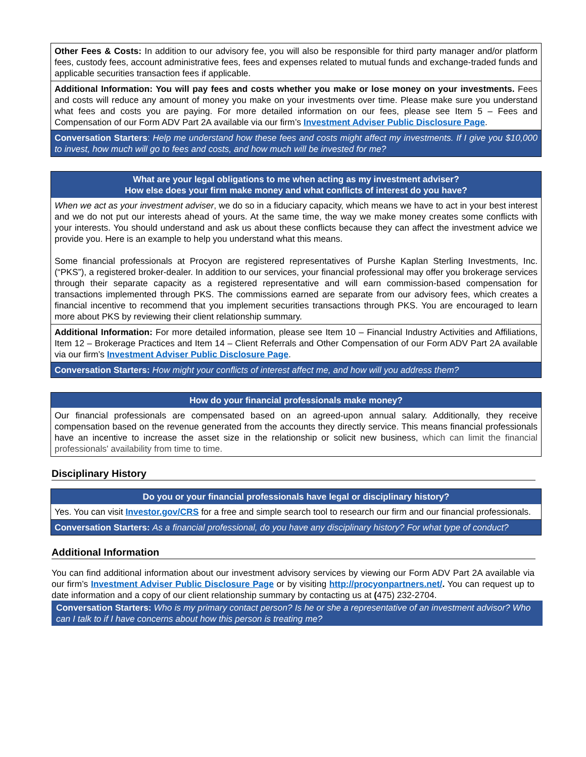Other Fees & Costs: In addition to our advisory fee, you will also be responsible for third party manager and/or platform fees, custody fees, account administrative fees, fees and expenses related to mutual funds and exchange-traded funds and applicable securities transaction fees if applicable.
Additional Information: You will pay fees and costs whether you make or lose money on your investments. Fees and costs will reduce any amount of money you make on your investments over time. Please make sure you understand what fees and costs you are paying. For more detailed information on our fees, please see Item 5 – Fees and Compensation of our Form ADV Part 2A available via our firm’s Investment Adviser Public Disclosure Page.
Conversation Starters: Help me understand how these fees and costs might affect my investments. If I give you $10,000 to invest, how much will go to fees and costs, and how much will be invested for me?
What are your legal obligations to me when acting as my investment adviser?
How else does your firm make money and what conflicts of interest do you have?
When we act as your investment adviser, we do so in a fiduciary capacity, which means we have to act in your best interest and we do not put our interests ahead of yours. At the same time, the way we make money creates some conflicts with your interests. You should understand and ask us about these conflicts because they can affect the investment advice we provide you. Here is an example to help you understand what this means.
Some financial professionals at Procyon are registered representatives of Purshe Kaplan Sterling Investments, Inc. (“PKS”), a registered broker-dealer. In addition to our services, your financial professional may offer you brokerage services through their separate capacity as a registered representative and will earn commission-based compensation for transactions implemented through PKS. The commissions earned are separate from our advisory fees, which creates a financial incentive to recommend that you implement securities transactions through PKS. You are encouraged to learn more about PKS by reviewing their client relationship summary.
Additional Information: For more detailed information, please see Item 10 – Financial Industry Activities and Affiliations, Item 12 – Brokerage Practices and Item 14 – Client Referrals and Other Compensation of our Form ADV Part 2A available via our firm’s Investment Adviser Public Disclosure Page.
Conversation Starters: How might your conflicts of interest affect me, and how will you address them?
How do your financial professionals make money?
Our financial professionals are compensated based on an agreed-upon annual salary. Additionally, they receive compensation based on the revenue generated from the accounts they directly service. This means financial professionals have an incentive to increase the asset size in the relationship or solicit new business, which can limit the financial professionals' availability from time to time.
Disciplinary History
Do you or your financial professionals have legal or disciplinary history?
Yes. You can visit Investor.gov/CRS for a free and simple search tool to research our firm and our financial professionals.
Conversation Starters: As a financial professional, do you have any disciplinary history? For what type of conduct?
Additional Information
You can find additional information about our investment advisory services by viewing our Form ADV Part 2A available via our firm’s Investment Adviser Public Disclosure Page or by visiting http://procyonpartners.net/. You can request up to date information and a copy of our client relationship summary by contacting us at (475) 232-2704.
Conversation Starters: Who is my primary contact person? Is he or she a representative of an investment advisor? Who can I talk to if I have concerns about how this person is treating me?